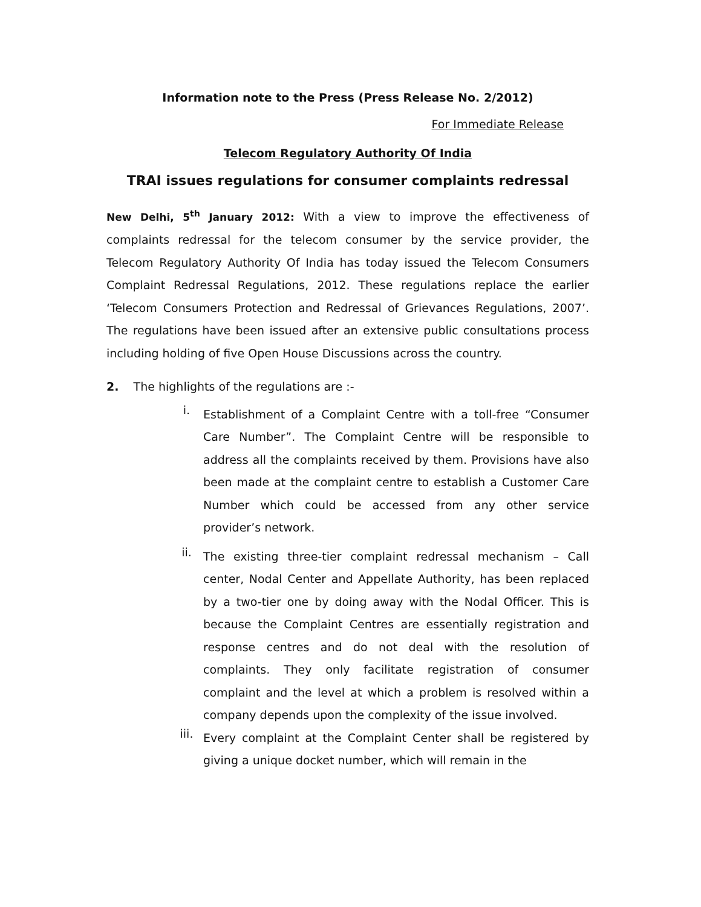Information note to the Press (Press Release No. 2/2012)
For Immediate Release
Telecom Regulatory Authority Of India
TRAI issues regulations for consumer complaints redressal
New Delhi, 5<sup>th</sup> January 2012: With a view to improve the effectiveness of complaints redressal for the telecom consumer by the service provider, the Telecom Regulatory Authority Of India has today issued the Telecom Consumers Complaint Redressal Regulations, 2012. These regulations replace the earlier ‘Telecom Consumers Protection and Redressal of Grievances Regulations, 2007’. The regulations have been issued after an extensive public consultations process including holding of five Open House Discussions across the country.
2. The highlights of the regulations are :-
i.
Establishment of a Complaint Centre with a toll-free “Consumer Care Number”. The Complaint Centre will be responsible to address all the complaints received by them. Provisions have also been made at the complaint centre to establish a Customer Care Number which could be accessed from any other service provider’s network.
ii.
The existing three-tier complaint redressal mechanism – Call center, Nodal Center and Appellate Authority, has been replaced by a two-tier one by doing away with the Nodal Officer. This is because the Complaint Centres are essentially registration and response centres and do not deal with the resolution of complaints. They only facilitate registration of consumer complaint and the level at which a problem is resolved within a company depends upon the complexity of the issue involved.
iii.
Every complaint at the Complaint Center shall be registered by giving a unique docket number, which will remain in the